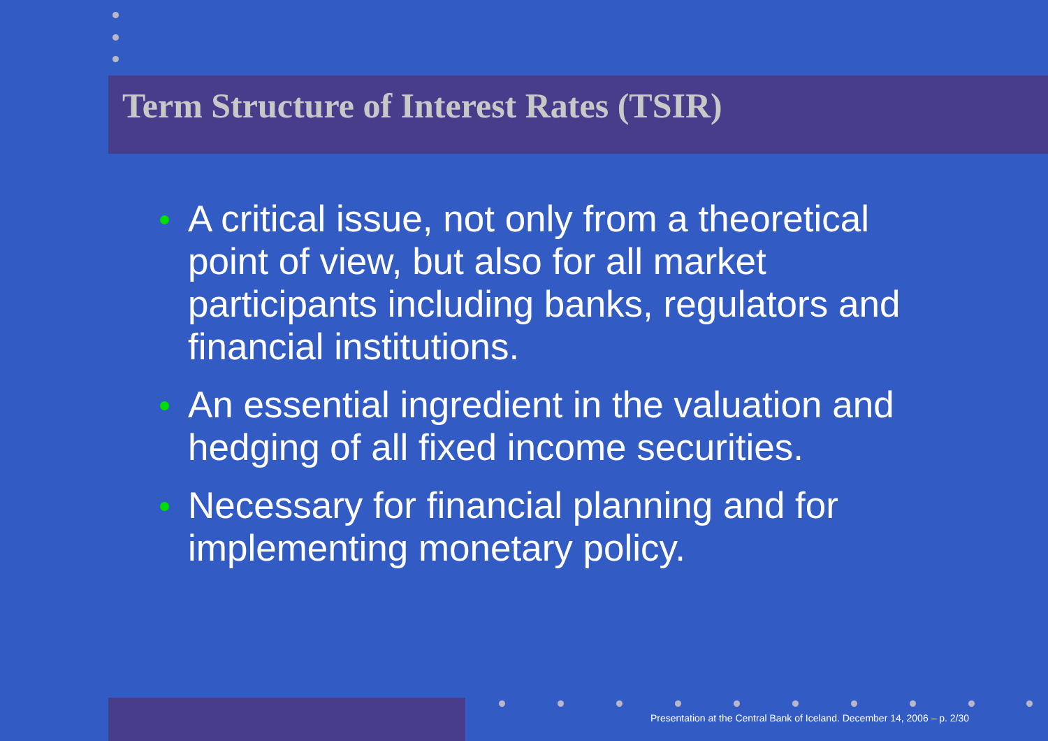Term Structure of Interest Rates (TSIR)
A critical issue, not only from a theoretical point of view, but also for all market participants including banks, regulators and financial institutions.
An essential ingredient in the valuation and hedging of all fixed income securities.
Necessary for financial planning and for implementing monetary policy.
Presentation at the Central Bank of Iceland. December 14, 2006 – p. 2/30